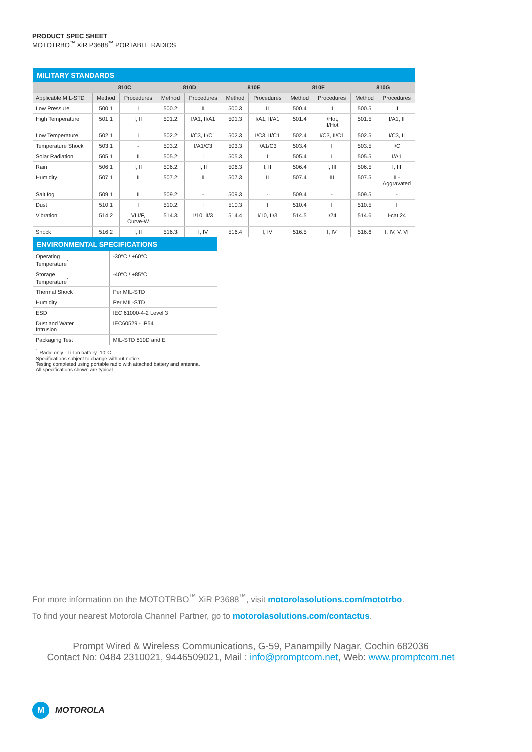PRODUCT SPEC SHEET
MOTOTRBO<sup>™</sup> XiR P3688<sup>™</sup> PORTABLE RADIOS
MILITARY STANDARDS
| | 810C | | 810D | | 810E | | 810F | | 810G | |
| --- | --- | --- | --- | --- | --- | --- | --- | --- | --- | --- |
| Applicable MIL-STD | Method | Procedures | Method | Procedures | Method | Procedures | Method | Procedures | Method | Procedures |
| Low Pressure | 500.1 | I | 500.2 | II | 500.3 | II | 500.4 | II | 500.5 | II |
| High Temperature | 501.1 | I, II | 501.2 | I/A1, II/A1 | 501.3 | I/A1, II/A1 | 501.4 | I/Hot, II/Hot | 501.5 | I/A1, II |
| Low Temperature | 502.1 | I | 502.2 | I/C3, II/C1 | 502.3 | I/C3, II/C1 | 502.4 | I/C3, II/C1 | 502.5 | I/C3, II |
| Temperature Shock | 503.1 | - | 503.2 | I/A1/C3 | 503.3 | I/A1/C3 | 503.4 | I | 503.5 | I/C |
| Solar Radiation | 505.1 | II | 505.2 | I | 505.3 | I | 505.4 | I | 505.5 | I/A1 |
| Rain | 506.1 | I, II | 506.2 | I, II | 506.3 | I, II | 506.4 | I, III | 506.5 | I, III |
| Humidity | 507.1 | II | 507.2 | II | 507.3 | II | 507.4 | III | 507.5 | II - Aggravated |
| Salt fog | 509.1 | II | 509.2 | - | 509.3 | - | 509.4 | - | 509.5 | - |
| Dust | 510.1 | I | 510.2 | I | 510.3 | I | 510.4 | I | 510.5 | I |
| Vibration | 514.2 | VIII/F, Curve-W | 514.3 | I/10, II/3 | 514.4 | I/10, II/3 | 514.5 | I/24 | 514.6 | I-cat.24 |
| Shock | 516.2 | I, II | 516.3 | I, IV | 516.4 | I, IV | 516.5 | I, IV | 516.6 | I, IV, V, VI |
ENVIRONMENTAL SPECIFICATIONS
| Operating Temperature<sup>1</sup> | -30°C / +60°C |
| Storage Temperature<sup>1</sup> | -40°C / +85°C |
| Thermal Shock | Per MIL-STD |
| Humidity | Per MIL-STD |
| ESD | IEC 61000-4-2 Level 3 |
| Dust and Water Intrusion | IEC60529 - IP54 |
| Packaging Test | MIL-STD 810D and E |
<sup>1</sup> Radio only - Li-Ion battery -10°C
Specifications subject to change without notice.
Testing completed using portable radio with attached battery and antenna.
All specifications shown are typical.
For more information on the MOTOTRBO<sup>™</sup> XiR P3688<sup>™</sup>, visit motorolasolutions.com/mototrbo.
To find your nearest Motorola Channel Partner, go to motorolasolutions.com/contactus.
Prompt Wired & Wireless Communications, G-59, Panampilly Nagar, Cochin 682036
Contact No: 0484 2310021, 9446509021, Mail : info@promptcom.net, Web: www.promptcom.net
M MOTOROLA